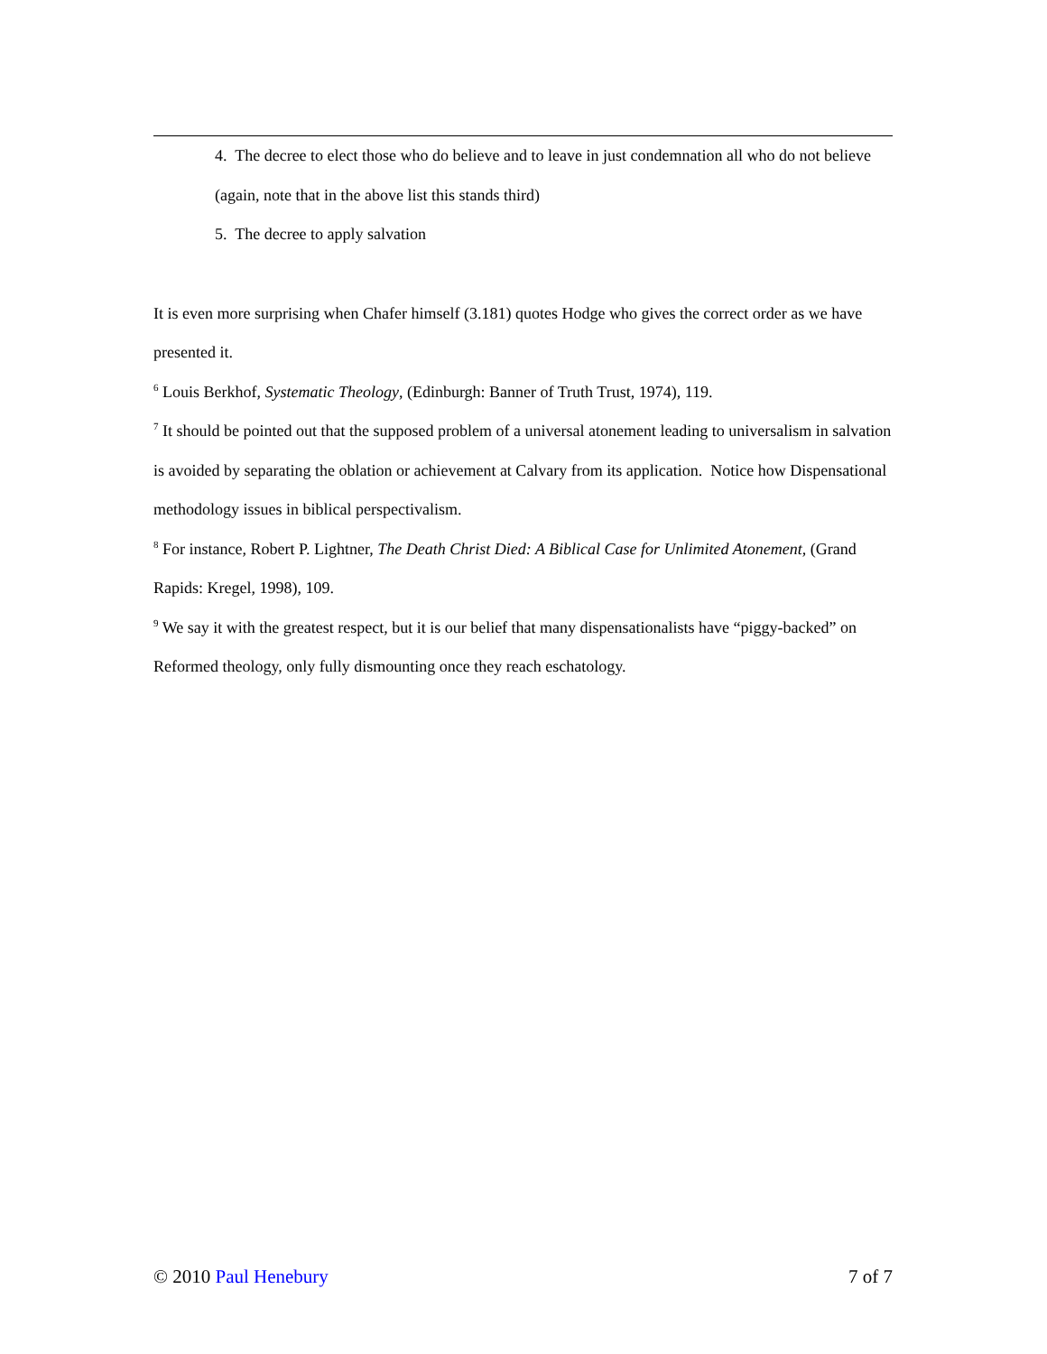4. The decree to elect those who do believe and to leave in just condemnation all who do not believe (again, note that in the above list this stands third)
5. The decree to apply salvation
It is even more surprising when Chafer himself (3.181) quotes Hodge who gives the correct order as we have presented it.
<sup>6</sup> Louis Berkhof, Systematic Theology, (Edinburgh: Banner of Truth Trust, 1974), 119.
<sup>7</sup> It should be pointed out that the supposed problem of a universal atonement leading to universalism in salvation is avoided by separating the oblation or achievement at Calvary from its application. Notice how Dispensational methodology issues in biblical perspectivalism.
<sup>8</sup> For instance, Robert P. Lightner, The Death Christ Died: A Biblical Case for Unlimited Atonement, (Grand Rapids: Kregel, 1998), 109.
<sup>9</sup> We say it with the greatest respect, but it is our belief that many dispensationalists have “piggy-backed” on Reformed theology, only fully dismounting once they reach eschatology.
© 2010 Paul Henebury 7 of 7